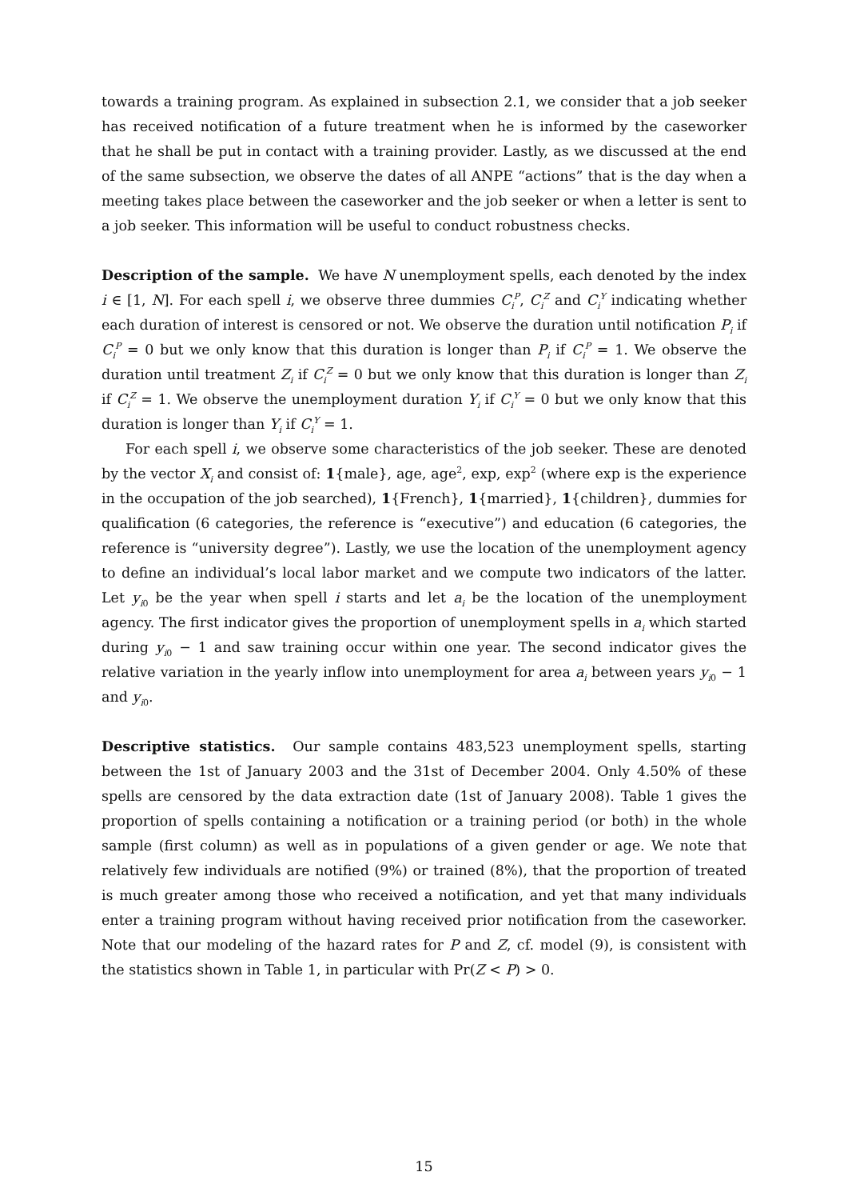towards a training program. As explained in subsection 2.1, we consider that a job seeker has received notification of a future treatment when he is informed by the caseworker that he shall be put in contact with a training provider. Lastly, as we discussed at the end of the same subsection, we observe the dates of all ANPE “actions” that is the day when a meeting takes place between the caseworker and the job seeker or when a letter is sent to a job seeker. This information will be useful to conduct robustness checks.
Description of the sample. We have N unemployment spells, each denoted by the index i ∈ [1, N]. For each spell i, we observe three dummies C<sub>i</sub><sup>P</sup>, C<sub>i</sub><sup>Z</sup> and C<sub>i</sub><sup>Y</sup> indicating whether each duration of interest is censored or not. We observe the duration until notification P<sub>i</sub> if C<sub>i</sub><sup>P</sup> = 0 but we only know that this duration is longer than P<sub>i</sub> if C<sub>i</sub><sup>P</sup> = 1. We observe the duration until treatment Z<sub>i</sub> if C<sub>i</sub><sup>Z</sup> = 0 but we only know that this duration is longer than Z<sub>i</sub> if C<sub>i</sub><sup>Z</sup> = 1. We observe the unemployment duration Y<sub>i</sub> if C<sub>i</sub><sup>Y</sup> = 0 but we only know that this duration is longer than Y<sub>i</sub> if C<sub>i</sub><sup>Y</sup> = 1.
For each spell i, we observe some characteristics of the job seeker. These are denoted by the vector X<sub>i</sub> and consist of: 1{male}, age, age<sup>2</sup>, exp, exp<sup>2</sup> (where exp is the experience in the occupation of the job searched), 1{French}, 1{married}, 1{children}, dummies for qualification (6 categories, the reference is “executive”) and education (6 categories, the reference is “university degree”). Lastly, we use the location of the unemployment agency to define an individual’s local labor market and we compute two indicators of the latter. Let y<sub>i0</sub> be the year when spell i starts and let a<sub>i</sub> be the location of the unemployment agency. The first indicator gives the proportion of unemployment spells in a<sub>i</sub> which started during y<sub>i0</sub> − 1 and saw training occur within one year. The second indicator gives the relative variation in the yearly inflow into unemployment for area a<sub>i</sub> between years y<sub>i0</sub> − 1 and y<sub>i0</sub>.
Descriptive statistics. Our sample contains 483,523 unemployment spells, starting between the 1st of January 2003 and the 31st of December 2004. Only 4.50% of these spells are censored by the data extraction date (1st of January 2008). Table 1 gives the proportion of spells containing a notification or a training period (or both) in the whole sample (first column) as well as in populations of a given gender or age. We note that relatively few individuals are notified (9%) or trained (8%), that the proportion of treated is much greater among those who received a notification, and yet that many individuals enter a training program without having received prior notification from the caseworker. Note that our modeling of the hazard rates for P and Z, cf. model (9), is consistent with the statistics shown in Table 1, in particular with Pr(Z < P) > 0.
15